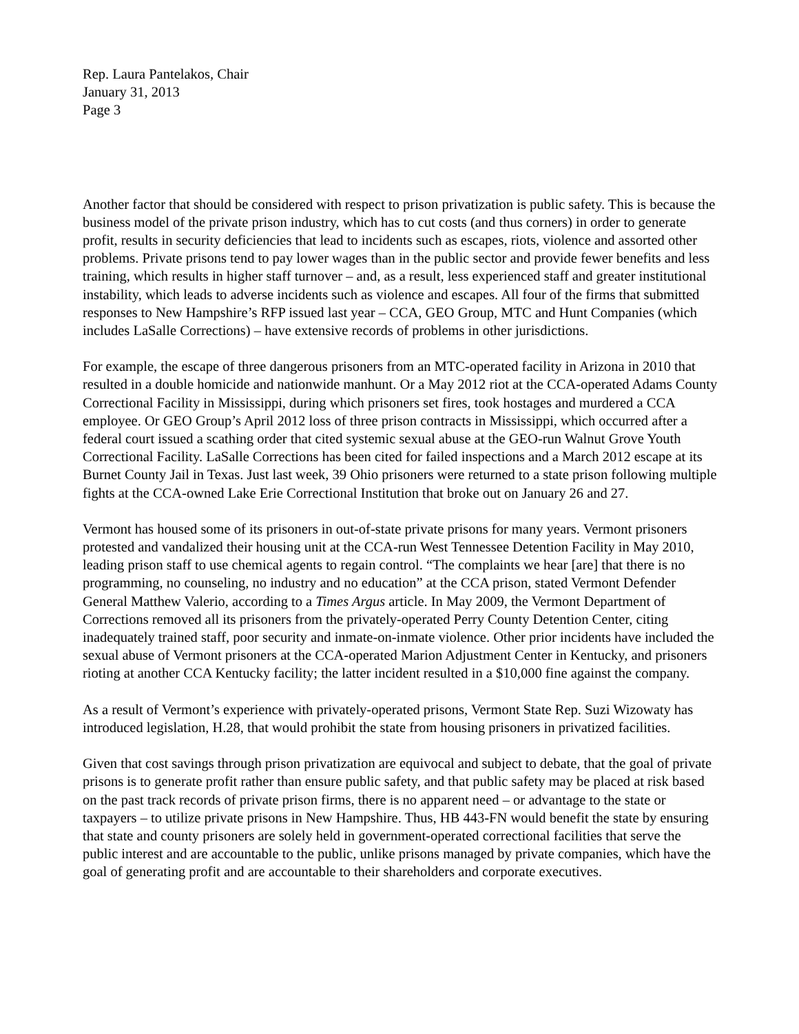Rep. Laura Pantelakos, Chair
January 31, 2013
Page 3
Another factor that should be considered with respect to prison privatization is public safety. This is because the business model of the private prison industry, which has to cut costs (and thus corners) in order to generate profit, results in security deficiencies that lead to incidents such as escapes, riots, violence and assorted other problems. Private prisons tend to pay lower wages than in the public sector and provide fewer benefits and less training, which results in higher staff turnover – and, as a result, less experienced staff and greater institutional instability, which leads to adverse incidents such as violence and escapes. All four of the firms that submitted responses to New Hampshire’s RFP issued last year – CCA, GEO Group, MTC and Hunt Companies (which includes LaSalle Corrections) – have extensive records of problems in other jurisdictions.
For example, the escape of three dangerous prisoners from an MTC-operated facility in Arizona in 2010 that resulted in a double homicide and nationwide manhunt. Or a May 2012 riot at the CCA-operated Adams County Correctional Facility in Mississippi, during which prisoners set fires, took hostages and murdered a CCA employee. Or GEO Group’s April 2012 loss of three prison contracts in Mississippi, which occurred after a federal court issued a scathing order that cited systemic sexual abuse at the GEO-run Walnut Grove Youth Correctional Facility. LaSalle Corrections has been cited for failed inspections and a March 2012 escape at its Burnet County Jail in Texas. Just last week, 39 Ohio prisoners were returned to a state prison following multiple fights at the CCA-owned Lake Erie Correctional Institution that broke out on January 26 and 27.
Vermont has housed some of its prisoners in out-of-state private prisons for many years. Vermont prisoners protested and vandalized their housing unit at the CCA-run West Tennessee Detention Facility in May 2010, leading prison staff to use chemical agents to regain control. “The complaints we hear [are] that there is no programming, no counseling, no industry and no education” at the CCA prison, stated Vermont Defender General Matthew Valerio, according to a Times Argus article. In May 2009, the Vermont Department of Corrections removed all its prisoners from the privately-operated Perry County Detention Center, citing inadequately trained staff, poor security and inmate-on-inmate violence. Other prior incidents have included the sexual abuse of Vermont prisoners at the CCA-operated Marion Adjustment Center in Kentucky, and prisoners rioting at another CCA Kentucky facility; the latter incident resulted in a $10,000 fine against the company.
As a result of Vermont’s experience with privately-operated prisons, Vermont State Rep. Suzi Wizowaty has introduced legislation, H.28, that would prohibit the state from housing prisoners in privatized facilities.
Given that cost savings through prison privatization are equivocal and subject to debate, that the goal of private prisons is to generate profit rather than ensure public safety, and that public safety may be placed at risk based on the past track records of private prison firms, there is no apparent need – or advantage to the state or taxpayers – to utilize private prisons in New Hampshire. Thus, HB 443-FN would benefit the state by ensuring that state and county prisoners are solely held in government-operated correctional facilities that serve the public interest and are accountable to the public, unlike prisons managed by private companies, which have the goal of generating profit and are accountable to their shareholders and corporate executives.